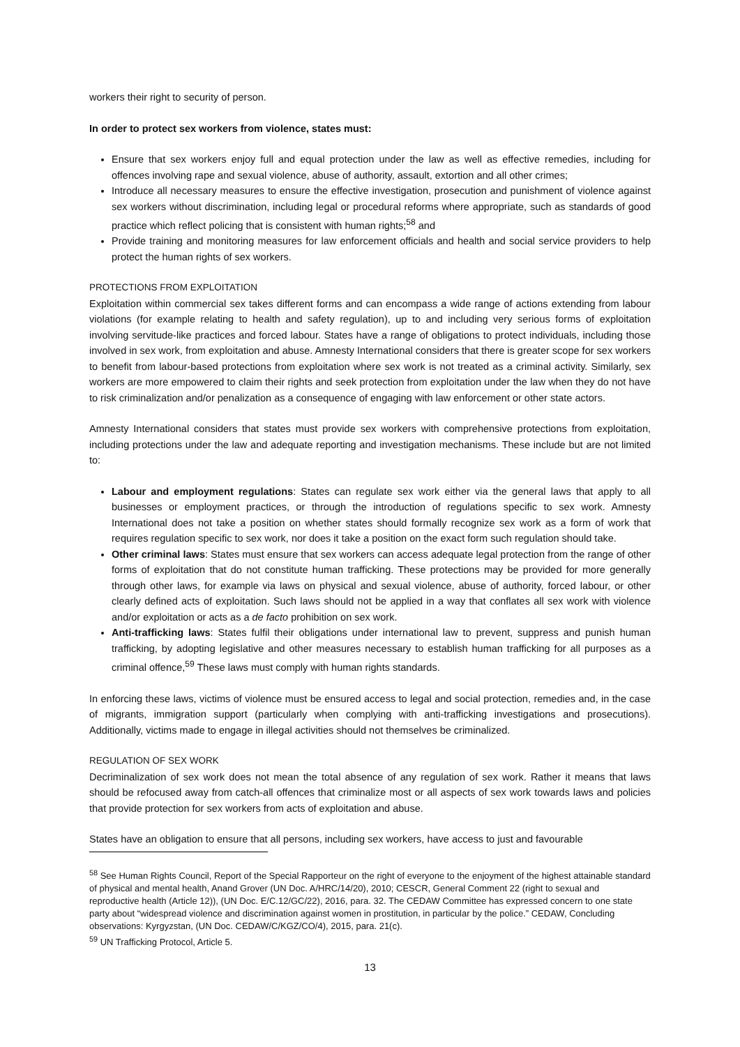workers their right to security of person.
In order to protect sex workers from violence, states must:
Ensure that sex workers enjoy full and equal protection under the law as well as effective remedies, including for offences involving rape and sexual violence, abuse of authority, assault, extortion and all other crimes;
Introduce all necessary measures to ensure the effective investigation, prosecution and punishment of violence against sex workers without discrimination, including legal or procedural reforms where appropriate, such as standards of good practice which reflect policing that is consistent with human rights;<sup>58</sup> and
Provide training and monitoring measures for law enforcement officials and health and social service providers to help protect the human rights of sex workers.
PROTECTIONS FROM EXPLOITATION
Exploitation within commercial sex takes different forms and can encompass a wide range of actions extending from labour violations (for example relating to health and safety regulation), up to and including very serious forms of exploitation involving servitude-like practices and forced labour. States have a range of obligations to protect individuals, including those involved in sex work, from exploitation and abuse. Amnesty International considers that there is greater scope for sex workers to benefit from labour-based protections from exploitation where sex work is not treated as a criminal activity. Similarly, sex workers are more empowered to claim their rights and seek protection from exploitation under the law when they do not have to risk criminalization and/or penalization as a consequence of engaging with law enforcement or other state actors.
Amnesty International considers that states must provide sex workers with comprehensive protections from exploitation, including protections under the law and adequate reporting and investigation mechanisms. These include but are not limited to:
Labour and employment regulations: States can regulate sex work either via the general laws that apply to all businesses or employment practices, or through the introduction of regulations specific to sex work. Amnesty International does not take a position on whether states should formally recognize sex work as a form of work that requires regulation specific to sex work, nor does it take a position on the exact form such regulation should take.
Other criminal laws: States must ensure that sex workers can access adequate legal protection from the range of other forms of exploitation that do not constitute human trafficking. These protections may be provided for more generally through other laws, for example via laws on physical and sexual violence, abuse of authority, forced labour, or other clearly defined acts of exploitation. Such laws should not be applied in a way that conflates all sex work with violence and/or exploitation or acts as a de facto prohibition on sex work.
Anti-trafficking laws: States fulfil their obligations under international law to prevent, suppress and punish human trafficking, by adopting legislative and other measures necessary to establish human trafficking for all purposes as a criminal offence,<sup>59</sup> These laws must comply with human rights standards.
In enforcing these laws, victims of violence must be ensured access to legal and social protection, remedies and, in the case of migrants, immigration support (particularly when complying with anti-trafficking investigations and prosecutions). Additionally, victims made to engage in illegal activities should not themselves be criminalized.
REGULATION OF SEX WORK
Decriminalization of sex work does not mean the total absence of any regulation of sex work. Rather it means that laws should be refocused away from catch-all offences that criminalize most or all aspects of sex work towards laws and policies that provide protection for sex workers from acts of exploitation and abuse.
States have an obligation to ensure that all persons, including sex workers, have access to just and favourable
<sup>58</sup> See Human Rights Council, Report of the Special Rapporteur on the right of everyone to the enjoyment of the highest attainable standard of physical and mental health, Anand Grover (UN Doc. A/HRC/14/20), 2010; CESCR, General Comment 22 (right to sexual and reproductive health (Article 12)), (UN Doc. E/C.12/GC/22), 2016, para. 32. The CEDAW Committee has expressed concern to one state party about “widespread violence and discrimination against women in prostitution, in particular by the police.” CEDAW, Concluding observations: Kyrgyzstan, (UN Doc. CEDAW/C/KGZ/CO/4), 2015, para. 21(c).
<sup>59</sup> UN Trafficking Protocol, Article 5.
13